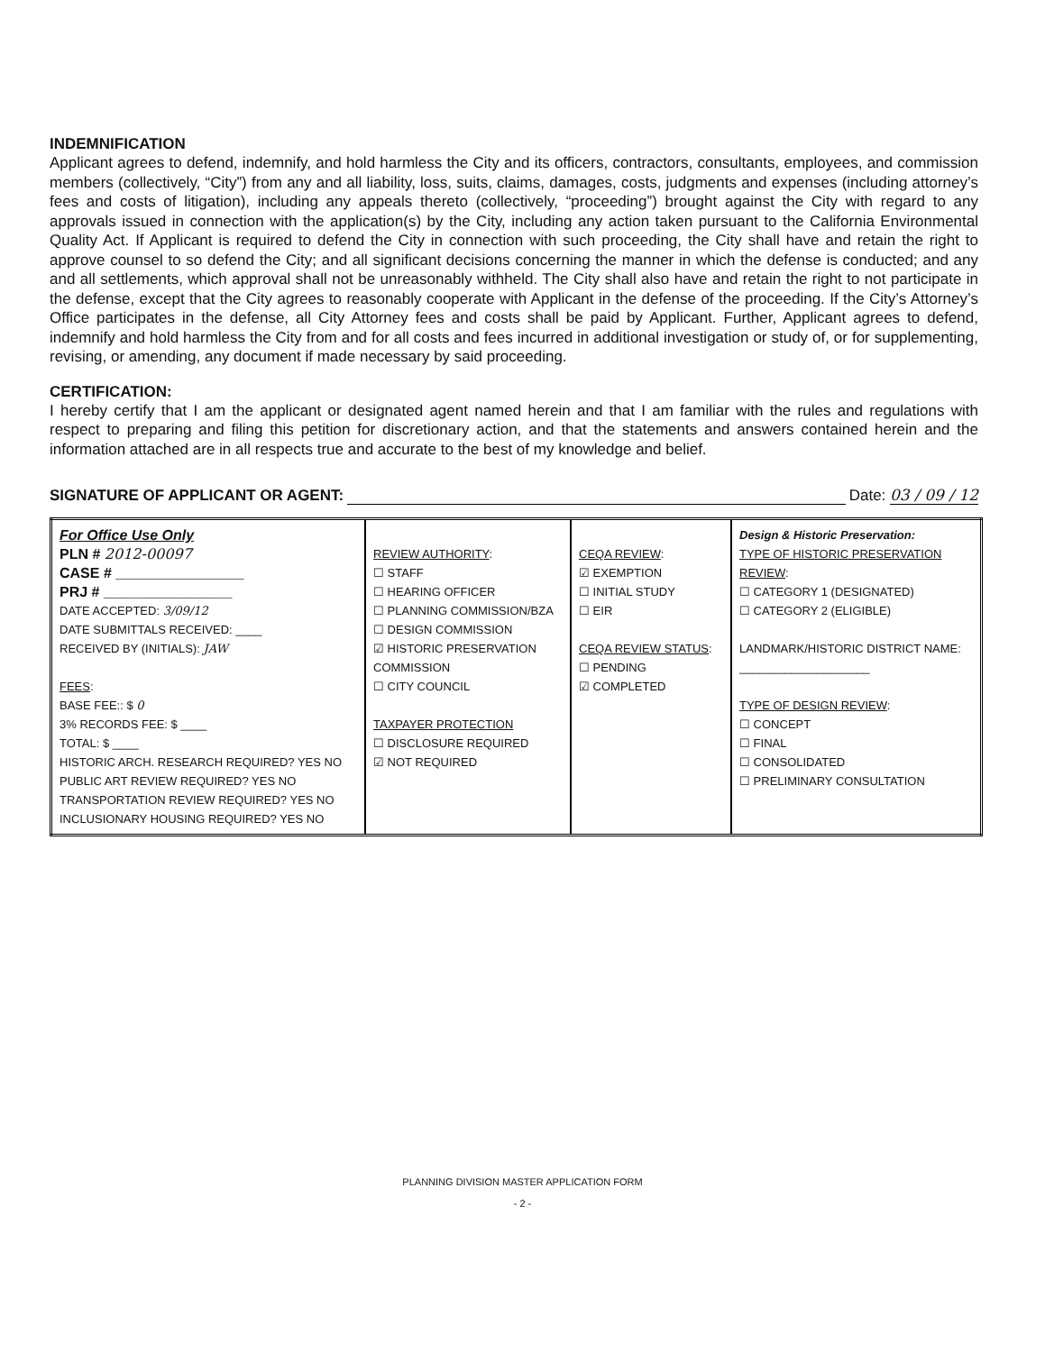INDEMNIFICATION
Applicant agrees to defend, indemnify, and hold harmless the City and its officers, contractors, consultants, employees, and commission members (collectively, “City”) from any and all liability, loss, suits, claims, damages, costs, judgments and expenses (including attorney’s fees and costs of litigation), including any appeals thereto (collectively, “proceeding”) brought against the City with regard to any approvals issued in connection with the application(s) by the City, including any action taken pursuant to the California Environmental Quality Act. If Applicant is required to defend the City in connection with such proceeding, the City shall have and retain the right to approve counsel to so defend the City; and all significant decisions concerning the manner in which the defense is conducted; and any and all settlements, which approval shall not be unreasonably withheld. The City shall also have and retain the right to not participate in the defense, except that the City agrees to reasonably cooperate with Applicant in the defense of the proceeding. If the City’s Attorney’s Office participates in the defense, all City Attorney fees and costs shall be paid by Applicant. Further, Applicant agrees to defend, indemnify and hold harmless the City from and for all costs and fees incurred in additional investigation or study of, or for supplementing, revising, or amending, any document if made necessary by said proceeding.
CERTIFICATION:
I hereby certify that I am the applicant or designated agent named herein and that I am familiar with the rules and regulations with respect to preparing and filing this petition for discretionary action, and that the statements and answers contained herein and the information attached are in all respects true and accurate to the best of my knowledge and belief.
SIGNATURE OF APPLICANT OR AGENT: Date: 03 / 09 / 12
| For Office Use Only PLN # 2012-00097 CASE # ________________ PRJ # ________________ DATE ACCEPTED: 3/09/12 DATE SUBMITTALS RECEIVED: ____ RECEIVED BY (INITIALS): JAW FEES : BASE FEE:: $ 0 3% RECORDS FEE: $ ____ TOTAL: $ ____ HISTORIC ARCH. RESEARCH REQUIRED? YES NO PUBLIC ART REVIEW REQUIRED? YES NO TRANSPORTATION REVIEW REQUIRED? YES NO INCLUSIONARY HOUSING REQUIRED? YES NO | REVIEW AUTHORITY : ☐ STAFF ☐ HEARING OFFICER ☐ PLANNING COMMISSION/BZA ☐ DESIGN COMMISSION ☑ HISTORIC PRESERVATION COMMISSION ☐ CITY COUNCIL TAXPAYER PROTECTION ☐ DISCLOSURE REQUIRED ☑ NOT REQUIRED | CEQA REVIEW : ☑ EXEMPTION ☐ INITIAL STUDY ☐ EIR CEQA REVIEW STATUS : ☐ PENDING ☑ COMPLETED | Design & Historic Preservation: TYPE OF HISTORIC PRESERVATION REVIEW : ☐ CATEGORY 1 (DESIGNATED) ☐ CATEGORY 2 (ELIGIBLE) LANDMARK/HISTORIC DISTRICT NAME: ____________________ TYPE OF DESIGN REVIEW : ☐ CONCEPT ☐ FINAL ☐ CONSOLIDATED ☐ PRELIMINARY CONSULTATION |
PLANNING DIVISION MASTER APPLICATION FORM
- 2 -